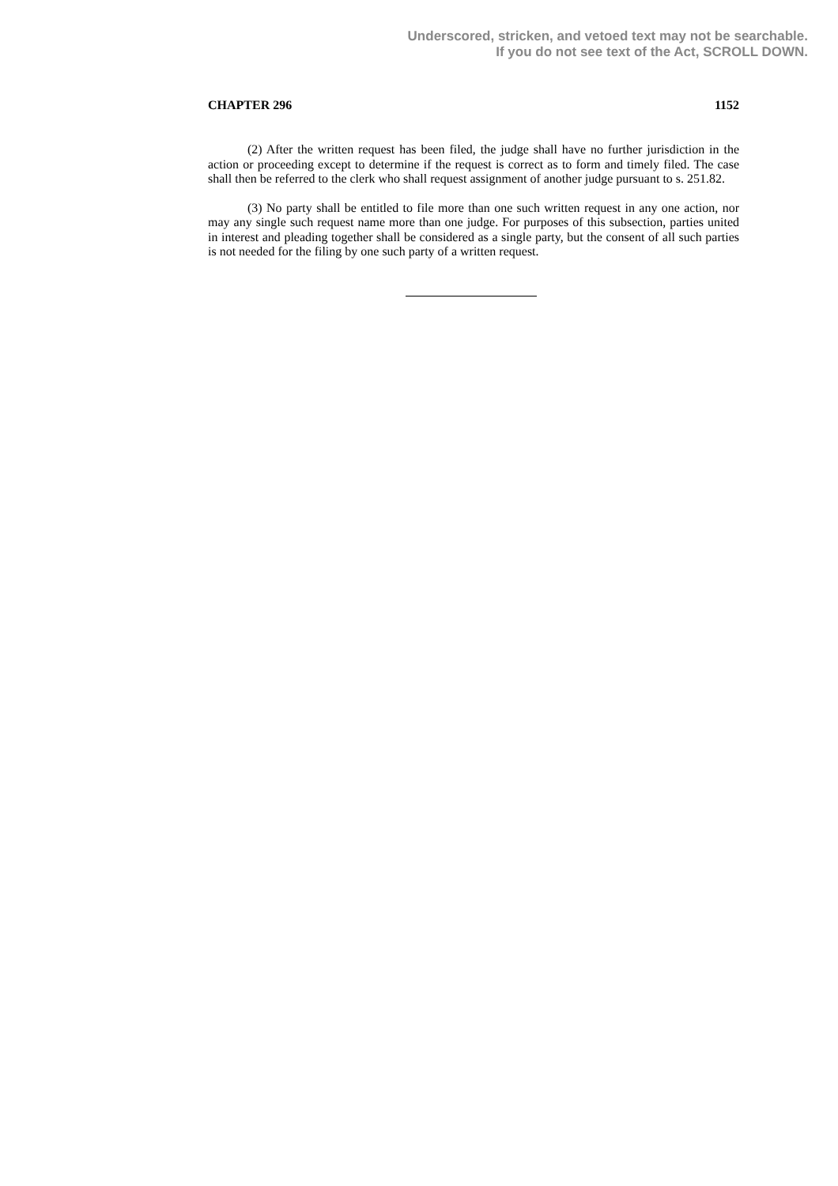Underscored, stricken, and vetoed text may not be searchable.
If you do not see text of the Act, SCROLL DOWN.
CHAPTER 296 1152
(2) After the written request has been filed, the judge shall have no further jurisdiction in the action or proceeding except to determine if the request is correct as to form and timely filed. The case shall then be referred to the clerk who shall request assignment of another judge pursuant to s. 251.82.
(3) No party shall be entitled to file more than one such written request in any one action, nor may any single such request name more than one judge. For purposes of this subsection, parties united in interest and pleading together shall be considered as a single party, but the consent of all such parties is not needed for the filing by one such party of a written request.